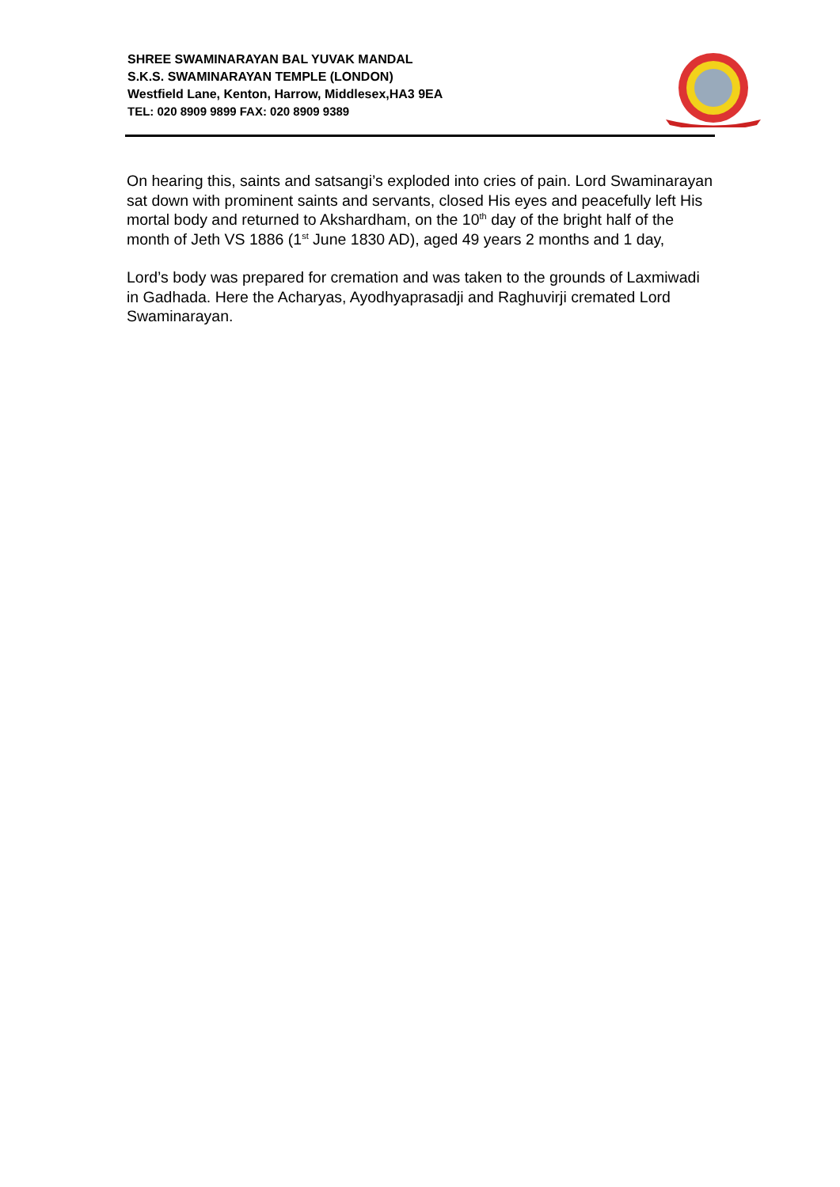SHREE SWAMINARAYAN BAL YUVAK MANDAL
S.K.S. SWAMINARAYAN TEMPLE (LONDON)
Westfield Lane, Kenton, Harrow, Middlesex,HA3 9EA
TEL: 020 8909 9899 FAX: 020 8909 9389
On hearing this, saints and satsangi’s exploded into cries of pain. Lord Swaminarayan sat down with prominent saints and servants, closed His eyes and peacefully left His mortal body and returned to Akshardham, on the 10<sup>th</sup> day of the bright half of the month of Jeth VS 1886 (1<sup>st</sup> June 1830 AD), aged 49 years 2 months and 1 day,
Lord’s body was prepared for cremation and was taken to the grounds of Laxmiwadi in Gadhada. Here the Acharyas, Ayodhyaprasadji and Raghuvirji cremated Lord Swaminarayan.